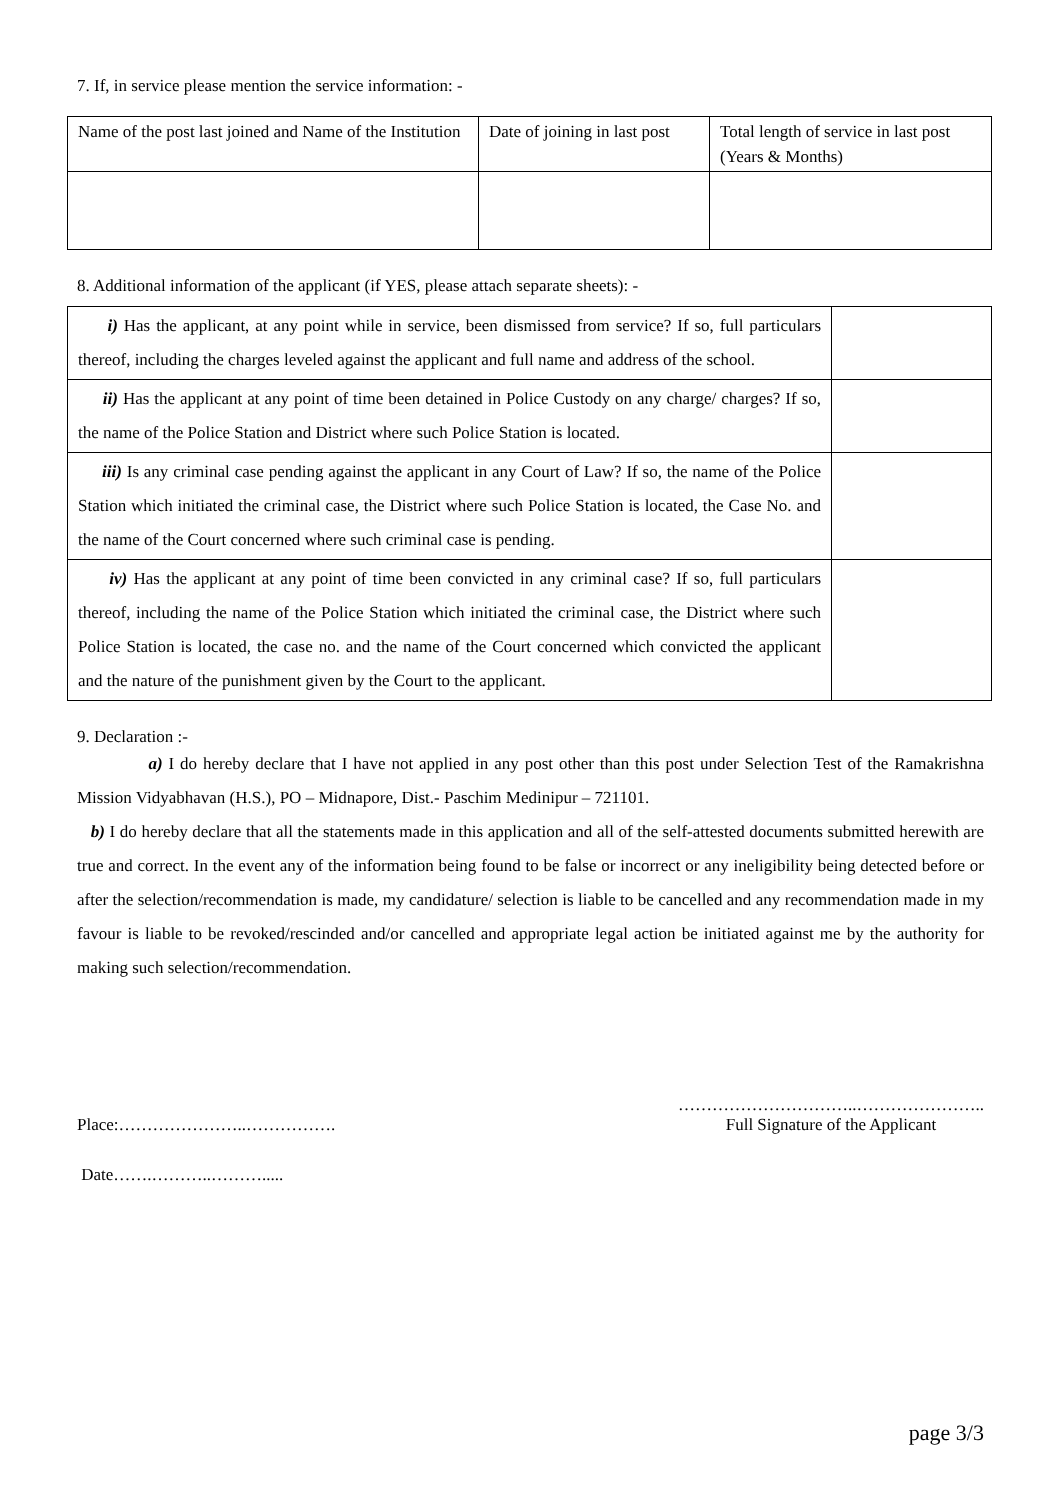7. If, in service please mention the service information: -
| Name of the post last joined and Name of the Institution | Date of joining in last post | Total length of service in last post (Years & Months) |
8. Additional information of the applicant (if YES, please attach separate sheets): -
| i) Has the applicant, at any point while in service, been dismissed from service? If so, full particulars thereof, including the charges leveled against the applicant and full name and address of the school. | |
| ii) Has the applicant at any point of time been detained in Police Custody on any charge/ charges? If so, the name of the Police Station and District where such Police Station is located. | |
| iii) Is any criminal case pending against the applicant in any Court of Law? If so, the name of the Police Station which initiated the criminal case, the District where such Police Station is located, the Case No. and the name of the Court concerned where such criminal case is pending. | |
| iv) Has the applicant at any point of time been convicted in any criminal case? If so, full particulars thereof, including the name of the Police Station which initiated the criminal case, the District where such Police Station is located, the case no. and the name of the Court concerned which convicted the applicant and the nature of the punishment given by the Court to the applicant. | |
9. Declaration :-
a) I do hereby declare that I have not applied in any post other than this post under Selection Test of the Ramakrishna Mission Vidyabhavan (H.S.), PO – Midnapore, Dist.- Paschim Medinipur – 721101.
b) I do hereby declare that all the statements made in this application and all of the self-attested documents submitted herewith are true and correct. In the event any of the information being found to be false or incorrect or any ineligibility being detected before or after the selection/recommendation is made, my candidature/ selection is liable to be cancelled and any recommendation made in my favour is liable to be revoked/rescinded and/or cancelled and appropriate legal action be initiated against me by the authority for making such selection/recommendation.
Place:…………………..……………. …………………………..…………………..
Full Signature of the Applicant
Date…….………..……….....
page 3/3